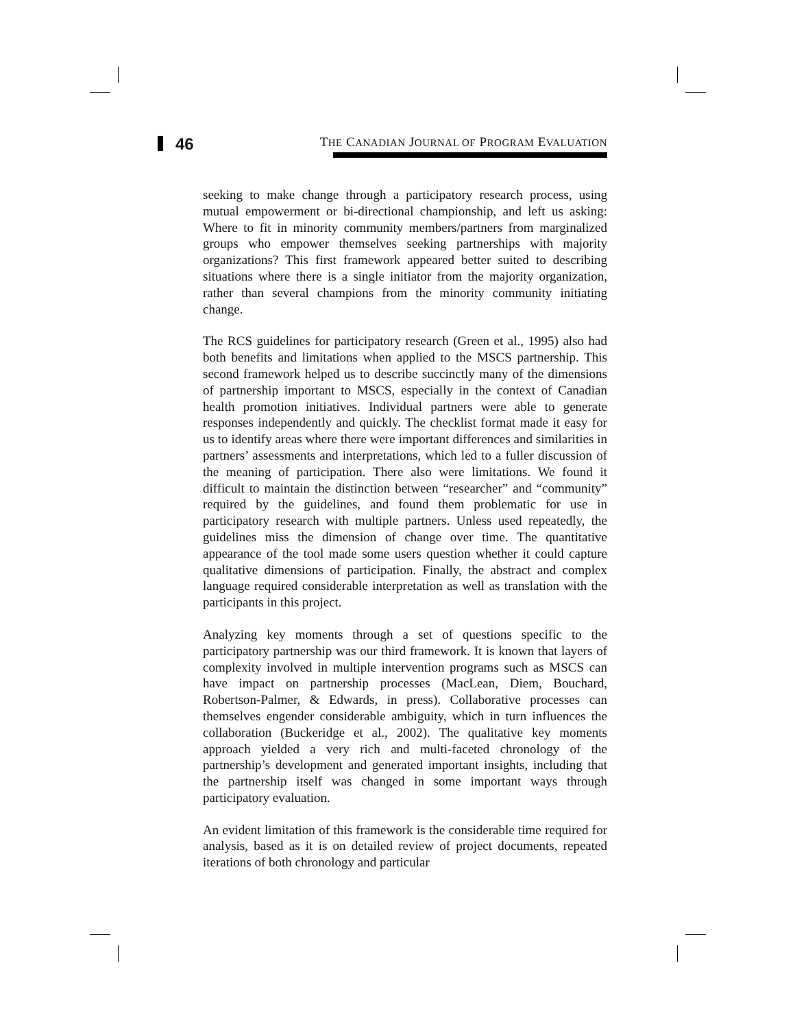46
THE CANADIAN JOURNAL OF PROGRAM EVALUATION
seeking to make change through a participatory research process, using mutual empowerment or bi-directional championship, and left us asking: Where to fit in minority community members/partners from marginalized groups who empower themselves seeking partnerships with majority organizations? This first framework appeared better suited to describing situations where there is a single initiator from the majority organization, rather than several champions from the minority community initiating change.
The RCS guidelines for participatory research (Green et al., 1995) also had both benefits and limitations when applied to the MSCS partnership. This second framework helped us to describe succinctly many of the dimensions of partnership important to MSCS, especially in the context of Canadian health promotion initiatives. Individual partners were able to generate responses independently and quickly. The checklist format made it easy for us to identify areas where there were important differences and similarities in partners’ assessments and interpretations, which led to a fuller discussion of the meaning of participation. There also were limitations. We found it difficult to maintain the distinction between “researcher” and “community” required by the guidelines, and found them problematic for use in participatory research with multiple partners. Unless used repeatedly, the guidelines miss the dimension of change over time. The quantitative appearance of the tool made some users question whether it could capture qualitative dimensions of participation. Finally, the abstract and complex language required considerable interpretation as well as translation with the participants in this project.
Analyzing key moments through a set of questions specific to the participatory partnership was our third framework. It is known that layers of complexity involved in multiple intervention programs such as MSCS can have impact on partnership processes (MacLean, Diem, Bouchard, Robertson-Palmer, & Edwards, in press). Collaborative processes can themselves engender considerable ambiguity, which in turn influences the collaboration (Buckeridge et al., 2002). The qualitative key moments approach yielded a very rich and multi-faceted chronology of the partnership’s development and generated important insights, including that the partnership itself was changed in some important ways through participatory evaluation.
An evident limitation of this framework is the considerable time required for analysis, based as it is on detailed review of project documents, repeated iterations of both chronology and particular